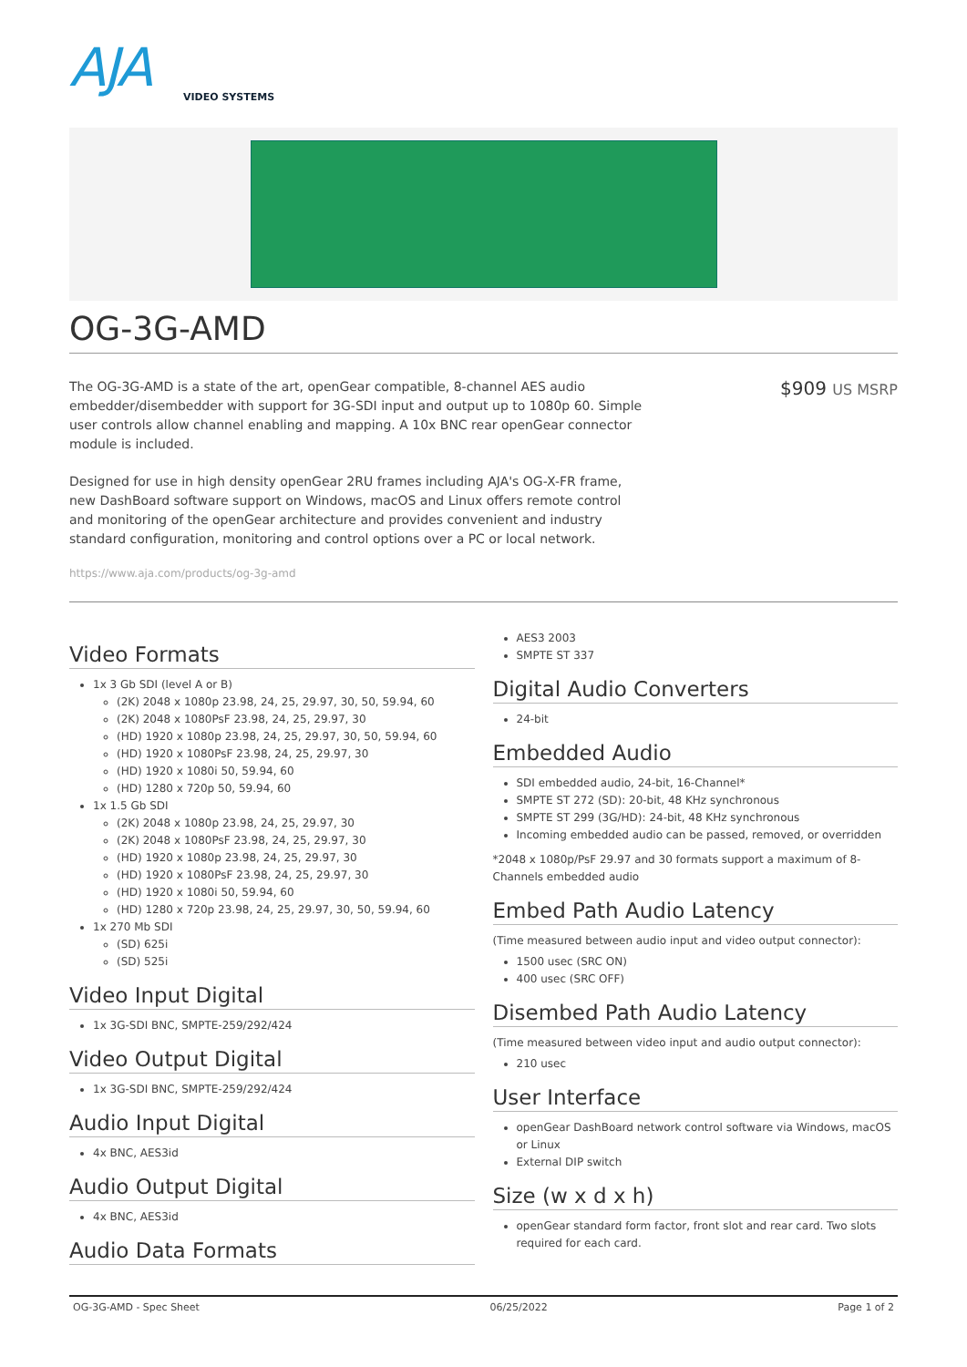AJA
VIDEO SYSTEMS
OG-3G-AMD
The OG-3G-AMD is a state of the art, openGear compatible, 8-channel AES audio embedder/disembedder with support for 3G-SDI input and output up to 1080p 60. Simple user controls allow channel enabling and mapping. A 10x BNC rear openGear connector module is included.
Designed for use in high density openGear 2RU frames including AJA's OG-X-FR frame, new DashBoard software support on Windows, macOS and Linux offers remote control and monitoring of the openGear architecture and provides convenient and industry standard configuration, monitoring and control options over a PC or local network.
$909 US MSRP
https://www.aja.com/products/og-3g-amd
Video Formats
1x 3 Gb SDI (level A or B)
(2K) 2048 x 1080p 23.98, 24, 25, 29.97, 30, 50, 59.94, 60
(2K) 2048 x 1080PsF 23.98, 24, 25, 29.97, 30
(HD) 1920 x 1080p 23.98, 24, 25, 29.97, 30, 50, 59.94, 60
(HD) 1920 x 1080PsF 23.98, 24, 25, 29.97, 30
(HD) 1920 x 1080i 50, 59.94, 60
(HD) 1280 x 720p 50, 59.94, 60
1x 1.5 Gb SDI
(2K) 2048 x 1080p 23.98, 24, 25, 29.97, 30
(2K) 2048 x 1080PsF 23.98, 24, 25, 29.97, 30
(HD) 1920 x 1080p 23.98, 24, 25, 29.97, 30
(HD) 1920 x 1080PsF 23.98, 24, 25, 29.97, 30
(HD) 1920 x 1080i 50, 59.94, 60
(HD) 1280 x 720p 23.98, 24, 25, 29.97, 30, 50, 59.94, 60
1x 270 Mb SDI
(SD) 625i
(SD) 525i
Video Input Digital
1x 3G-SDI BNC, SMPTE-259/292/424
Video Output Digital
1x 3G-SDI BNC, SMPTE-259/292/424
Audio Input Digital
4x BNC, AES3id
Audio Output Digital
4x BNC, AES3id
Audio Data Formats
AES3 2003
SMPTE ST 337
Digital Audio Converters
24-bit
Embedded Audio
SDI embedded audio, 24-bit, 16-Channel*
SMPTE ST 272 (SD): 20-bit, 48 KHz synchronous
SMPTE ST 299 (3G/HD): 24-bit, 48 KHz synchronous
Incoming embedded audio can be passed, removed, or overridden
*2048 x 1080p/PsF 29.97 and 30 formats support a maximum of 8-Channels embedded audio
Embed Path Audio Latency
(Time measured between audio input and video output connector):
1500 usec (SRC ON)
400 usec (SRC OFF)
Disembed Path Audio Latency
(Time measured between video input and audio output connector):
210 usec
User Interface
openGear DashBoard network control software via Windows, macOS or Linux
External DIP switch
Size (w x d x h)
openGear standard form factor, front slot and rear card. Two slots required for each card.
OG-3G-AMD - Spec Sheet 06/25/2022 Page 1 of 2